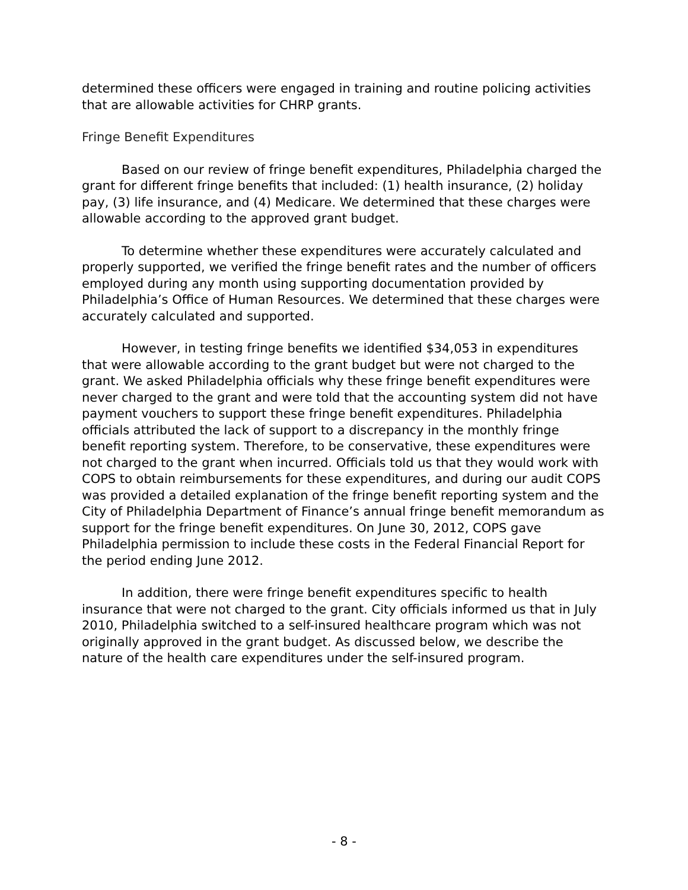determined these officers were engaged in training and routine policing activities that are allowable activities for CHRP grants.
Fringe Benefit Expenditures
Based on our review of fringe benefit expenditures, Philadelphia charged the grant for different fringe benefits that included: (1) health insurance, (2) holiday pay, (3) life insurance, and (4) Medicare. We determined that these charges were allowable according to the approved grant budget.
To determine whether these expenditures were accurately calculated and properly supported, we verified the fringe benefit rates and the number of officers employed during any month using supporting documentation provided by Philadelphia’s Office of Human Resources. We determined that these charges were accurately calculated and supported.
However, in testing fringe benefits we identified $34,053 in expenditures that were allowable according to the grant budget but were not charged to the grant. We asked Philadelphia officials why these fringe benefit expenditures were never charged to the grant and were told that the accounting system did not have payment vouchers to support these fringe benefit expenditures. Philadelphia officials attributed the lack of support to a discrepancy in the monthly fringe benefit reporting system. Therefore, to be conservative, these expenditures were not charged to the grant when incurred. Officials told us that they would work with COPS to obtain reimbursements for these expenditures, and during our audit COPS was provided a detailed explanation of the fringe benefit reporting system and the City of Philadelphia Department of Finance’s annual fringe benefit memorandum as support for the fringe benefit expenditures. On June 30, 2012, COPS gave Philadelphia permission to include these costs in the Federal Financial Report for the period ending June 2012.
In addition, there were fringe benefit expenditures specific to health insurance that were not charged to the grant. City officials informed us that in July 2010, Philadelphia switched to a self-insured healthcare program which was not originally approved in the grant budget. As discussed below, we describe the nature of the health care expenditures under the self-insured program.
- 8 -